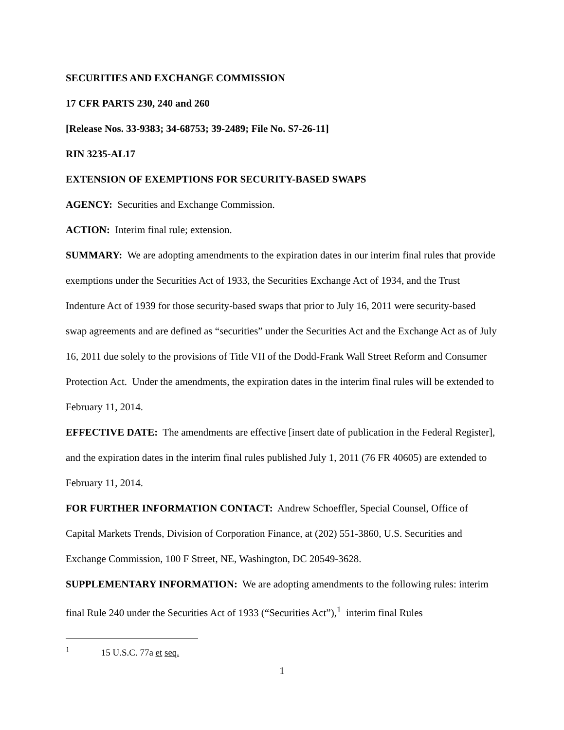SECURITIES AND EXCHANGE COMMISSION
17 CFR PARTS 230, 240 and 260
[Release Nos. 33-9383; 34-68753; 39-2489; File No. S7-26-11]
RIN 3235-AL17
EXTENSION OF EXEMPTIONS FOR SECURITY-BASED SWAPS
AGENCY: Securities and Exchange Commission.
ACTION: Interim final rule; extension.
SUMMARY: We are adopting amendments to the expiration dates in our interim final rules that provide exemptions under the Securities Act of 1933, the Securities Exchange Act of 1934, and the Trust Indenture Act of 1939 for those security-based swaps that prior to July 16, 2011 were security-based swap agreements and are defined as “securities” under the Securities Act and the Exchange Act as of July 16, 2011 due solely to the provisions of Title VII of the Dodd-Frank Wall Street Reform and Consumer Protection Act. Under the amendments, the expiration dates in the interim final rules will be extended to February 11, 2014.
EFFECTIVE DATE: The amendments are effective [insert date of publication in the Federal Register], and the expiration dates in the interim final rules published July 1, 2011 (76 FR 40605) are extended to February 11, 2014.
FOR FURTHER INFORMATION CONTACT: Andrew Schoeffler, Special Counsel, Office of Capital Markets Trends, Division of Corporation Finance, at (202) 551-3860, U.S. Securities and Exchange Commission, 100 F Street, NE, Washington, DC 20549-3628.
SUPPLEMENTARY INFORMATION: We are adopting amendments to the following rules: interim final Rule 240 under the Securities Act of 1933 (“Securities Act”),<sup>1</sup> interim final Rules
<sup>1</sup> 15 U.S.C. 77a et seq.
1